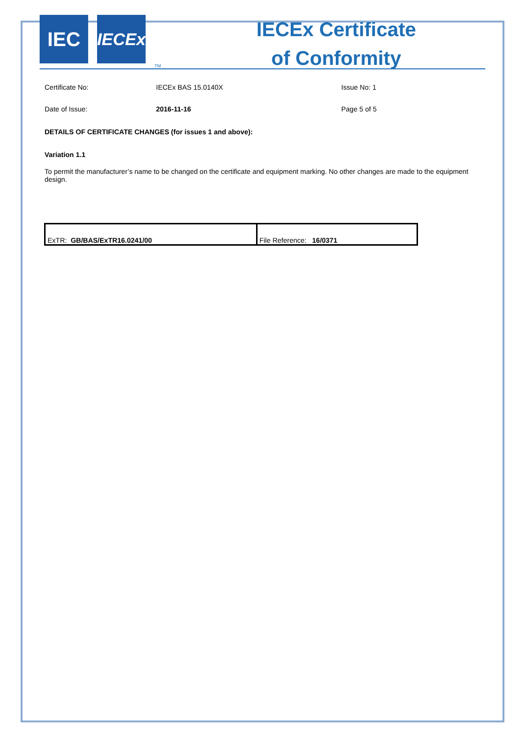IEC
IECEx
TM
IECEx Certificate
of Conformity
Certificate No: IECEx BAS 15.0140X Issue No: 1
Date of Issue: 2016-11-16 Page 5 of 5
DETAILS OF CERTIFICATE CHANGES (for issues 1 and above):
Variation 1.1
To permit the manufacturer’s name to be changed on the certificate and equipment marking. No other changes are made to the equipment design.
| ExTR: GB/BAS/ExTR16.0241/00 | File Reference: 16/0371 |